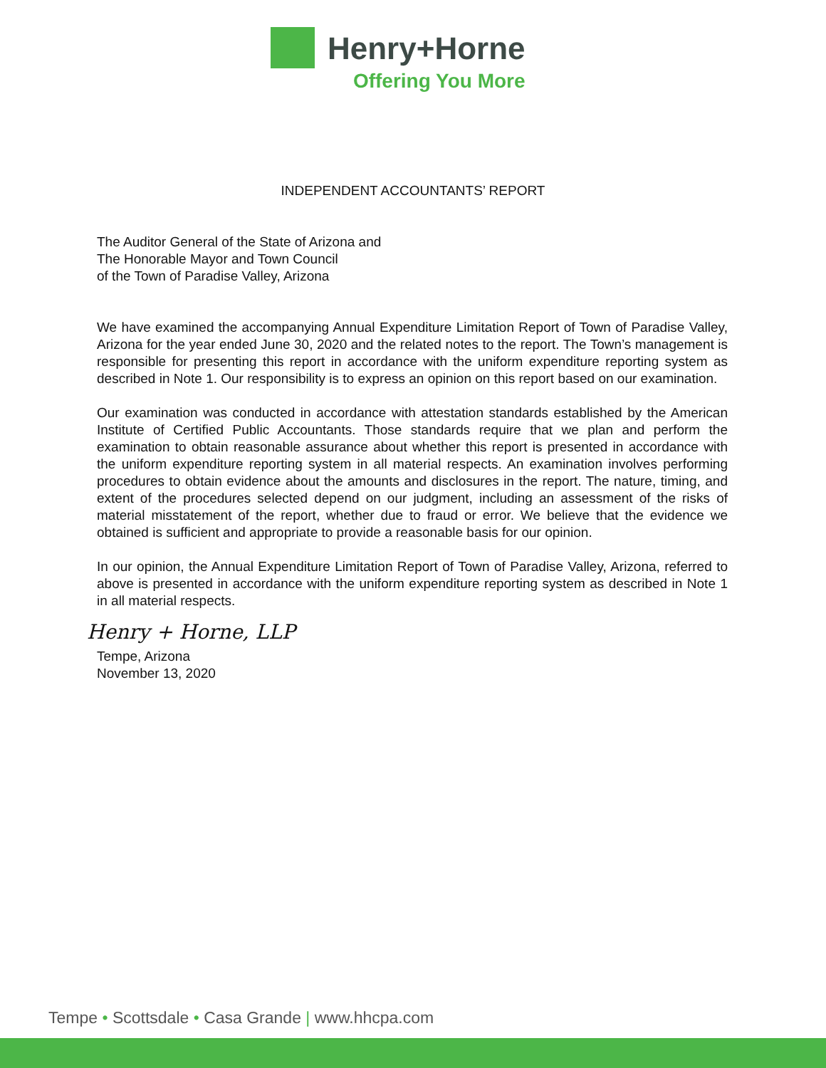Henry+Horne
Offering You More
INDEPENDENT ACCOUNTANTS’ REPORT
The Auditor General of the State of Arizona and
The Honorable Mayor and Town Council
of the Town of Paradise Valley, Arizona
We have examined the accompanying Annual Expenditure Limitation Report of Town of Paradise Valley, Arizona for the year ended June 30, 2020 and the related notes to the report. The Town’s management is responsible for presenting this report in accordance with the uniform expenditure reporting system as described in Note 1. Our responsibility is to express an opinion on this report based on our examination.
Our examination was conducted in accordance with attestation standards established by the American Institute of Certified Public Accountants. Those standards require that we plan and perform the examination to obtain reasonable assurance about whether this report is presented in accordance with the uniform expenditure reporting system in all material respects. An examination involves performing procedures to obtain evidence about the amounts and disclosures in the report. The nature, timing, and extent of the procedures selected depend on our judgment, including an assessment of the risks of material misstatement of the report, whether due to fraud or error. We believe that the evidence we obtained is sufficient and appropriate to provide a reasonable basis for our opinion.
In our opinion, the Annual Expenditure Limitation Report of Town of Paradise Valley, Arizona, referred to above is presented in accordance with the uniform expenditure reporting system as described in Note 1 in all material respects.
Henry + Horne, LLP
Tempe, Arizona
November 13, 2020
Tempe • Scottsdale • Casa Grande | www.hhcpa.com